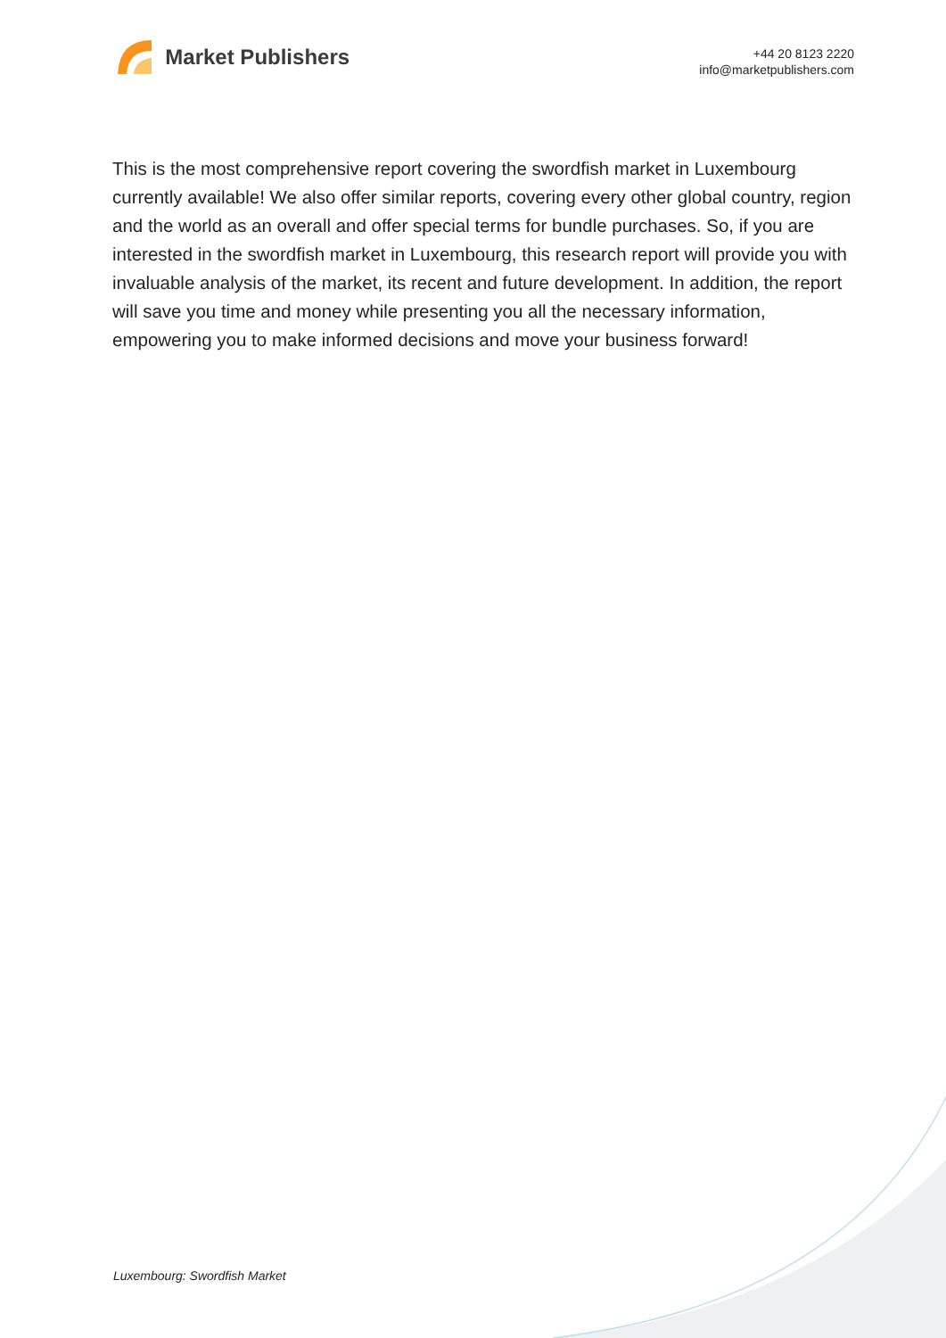Market Publishers
+44 20 8123 2220
info@marketpublishers.com
This is the most comprehensive report covering the swordfish market in Luxembourg currently available! We also offer similar reports, covering every other global country, region and the world as an overall and offer special terms for bundle purchases. So, if you are interested in the swordfish market in Luxembourg, this research report will provide you with invaluable analysis of the market, its recent and future development. In addition, the report will save you time and money while presenting you all the necessary information, empowering you to make informed decisions and move your business forward!
Luxembourg: Swordfish Market